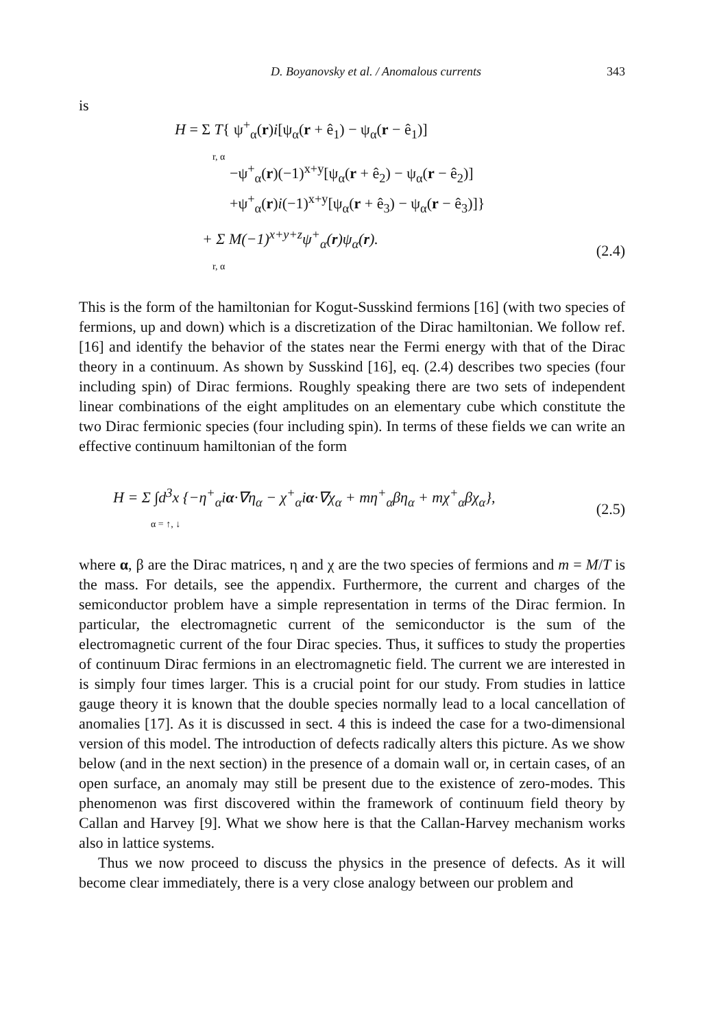D. Boyanovsky et al. / Anomalous currents 343
is
H = Σ T{ ψ<sup>+</sup><sub>α</sub>(r)i[ψ<sub>α</sub>(r + ê<sub>1</sub>) − ψ<sub>α</sub>(r − ê<sub>1</sub>)]
r, α
−ψ<sup>+</sup><sub>α</sub>(r)(−1)<sup>x+y</sup>[ψ<sub>α</sub>(r + ê<sub>2</sub>) − ψ<sub>α</sub>(r − ê<sub>2</sub>)]
+ψ<sup>+</sup><sub>α</sub>(r)i(−1)<sup>x+y</sup>[ψ<sub>α</sub>(r + ê<sub>3</sub>) − ψ<sub>α</sub>(r − ê<sub>3</sub>)]}
+ Σ M(−1)<sup>x+y+z</sup>ψ<sup>+</sup><sub>α</sub>(r)ψ<sub>α</sub>(r).
r, α (2.4)
This is the form of the hamiltonian for Kogut-Susskind fermions [16] (with two species of fermions, up and down) which is a discretization of the Dirac hamiltonian. We follow ref. [16] and identify the behavior of the states near the Fermi energy with that of the Dirac theory in a continuum. As shown by Susskind [16], eq. (2.4) describes two species (four including spin) of Dirac fermions. Roughly speaking there are two sets of independent linear combinations of the eight amplitudes on an elementary cube which constitute the two Dirac fermionic species (four including spin). In terms of these fields we can write an effective continuum hamiltonian of the form
H = Σ ∫d<sup>3</sup>x {−η<sup>+</sup><sub>α</sub>iα·∇η<sub>α</sub> − χ<sup>+</sup><sub>α</sub>iα·∇χ<sub>α</sub> + mη<sup>+</sup><sub>α</sub>βη<sub>α</sub> + mχ<sup>+</sup><sub>α</sub>βχ<sub>α</sub>},
α = ↑, ↓ (2.5)
where α, β are the Dirac matrices, η and χ are the two species of fermions and m = M/T is the mass. For details, see the appendix. Furthermore, the current and charges of the semiconductor problem have a simple representation in terms of the Dirac fermion. In particular, the electromagnetic current of the semiconductor is the sum of the electromagnetic current of the four Dirac species. Thus, it suffices to study the properties of continuum Dirac fermions in an electromagnetic field. The current we are interested in is simply four times larger. This is a crucial point for our study. From studies in lattice gauge theory it is known that the double species normally lead to a local cancellation of anomalies [17]. As it is discussed in sect. 4 this is indeed the case for a two-dimensional version of this model. The introduction of defects radically alters this picture. As we show below (and in the next section) in the presence of a domain wall or, in certain cases, of an open surface, an anomaly may still be present due to the existence of zero-modes. This phenomenon was first discovered within the framework of continuum field theory by Callan and Harvey [9]. What we show here is that the Callan-Harvey mechanism works also in lattice systems.
Thus we now proceed to discuss the physics in the presence of defects. As it will become clear immediately, there is a very close analogy between our problem and